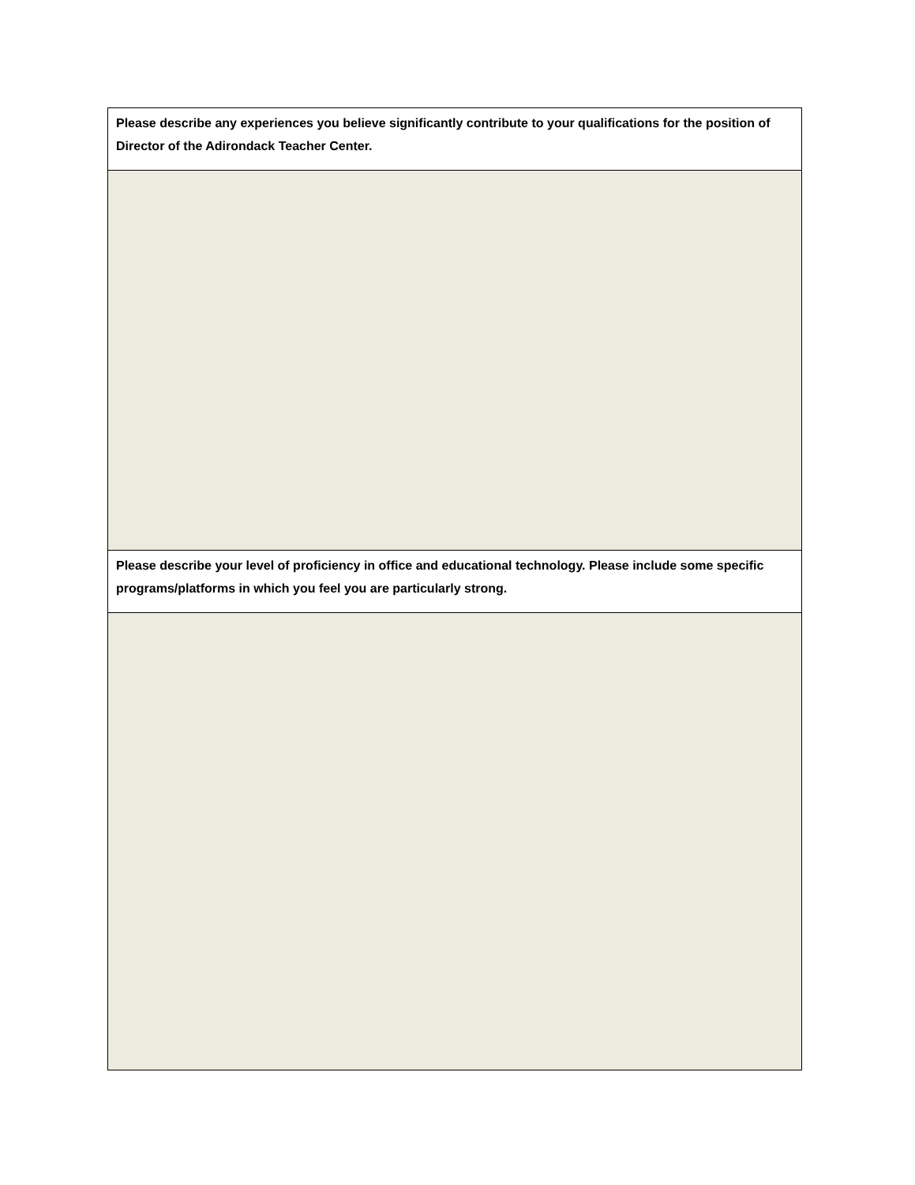| Please describe any experiences you believe significantly contribute to your qualifications for the position of Director of the Adirondack Teacher Center. |
| Please describe your level of proficiency in office and educational technology. Please include some specific programs/platforms in which you feel you are particularly strong. |